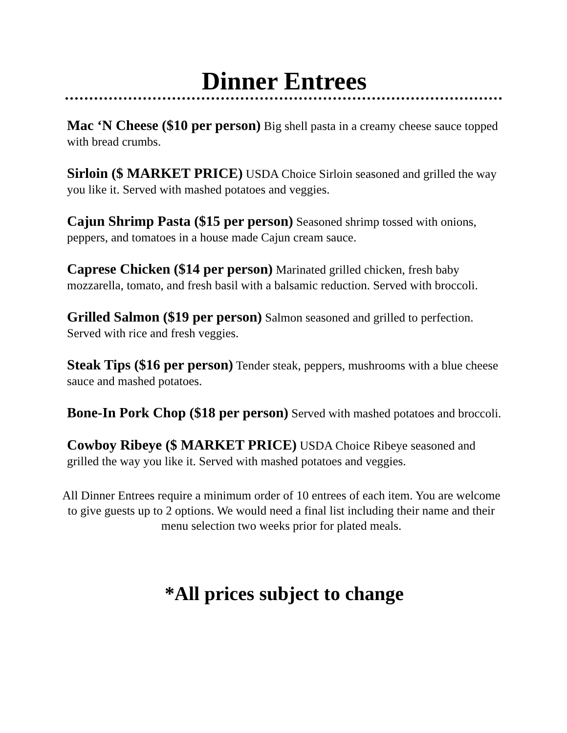Dinner Entrees
Mac ‘N Cheese ($10 per person) Big shell pasta in a creamy cheese sauce topped with bread crumbs.
Sirloin ($ MARKET PRICE) USDA Choice Sirloin seasoned and grilled the way you like it. Served with mashed potatoes and veggies.
Cajun Shrimp Pasta ($15 per person) Seasoned shrimp tossed with onions, peppers, and tomatoes in a house made Cajun cream sauce.
Caprese Chicken ($14 per person) Marinated grilled chicken, fresh baby mozzarella, tomato, and fresh basil with a balsamic reduction. Served with broccoli.
Grilled Salmon ($19 per person) Salmon seasoned and grilled to perfection. Served with rice and fresh veggies.
Steak Tips ($16 per person) Tender steak, peppers, mushrooms with a blue cheese sauce and mashed potatoes.
Bone-In Pork Chop ($18 per person) Served with mashed potatoes and broccoli.
Cowboy Ribeye ($ MARKET PRICE) USDA Choice Ribeye seasoned and grilled the way you like it. Served with mashed potatoes and veggies.
All Dinner Entrees require a minimum order of 10 entrees of each item. You are welcome to give guests up to 2 options. We would need a final list including their name and their menu selection two weeks prior for plated meals.
*All prices subject to change